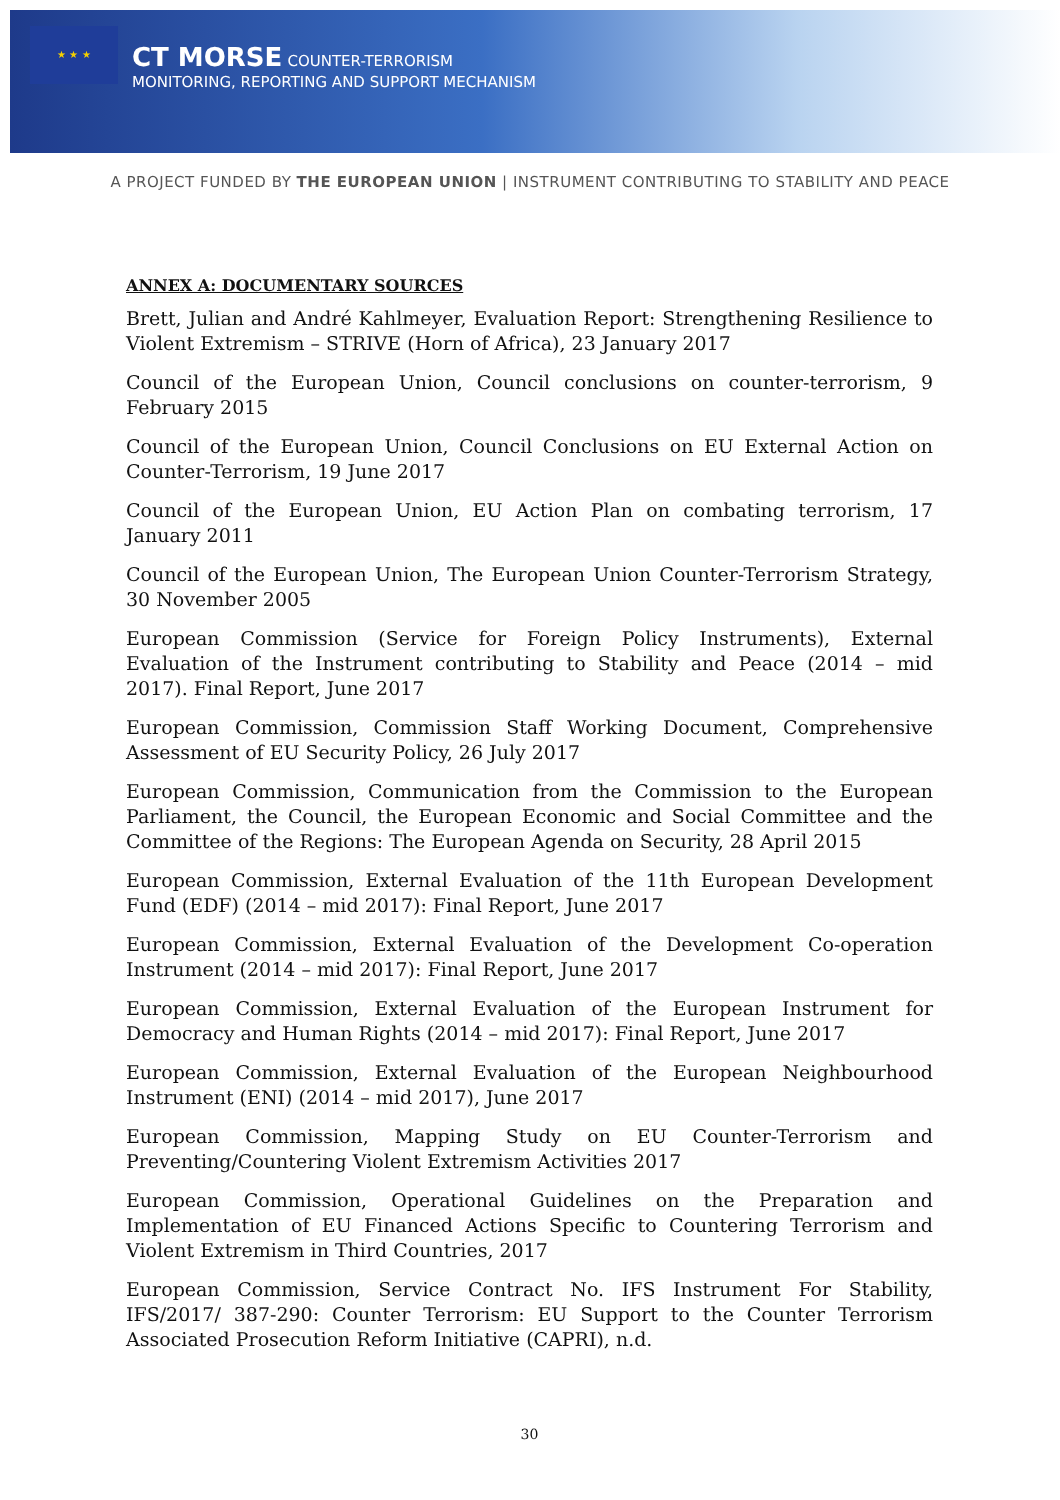★ ★ ★
CT MORSE COUNTER-TERRORISM
MONITORING, REPORTING AND SUPPORT MECHANISM
A PROJECT FUNDED BY THE EUROPEAN UNION | INSTRUMENT CONTRIBUTING TO STABILITY AND PEACE
ANNEX A: DOCUMENTARY SOURCES
Brett, Julian and André Kahlmeyer, Evaluation Report: Strengthening Resilience to Violent Extremism – STRIVE (Horn of Africa), 23 January 2017
Council of the European Union, Council conclusions on counter-terrorism, 9 February 2015
Council of the European Union, Council Conclusions on EU External Action on Counter-Terrorism, 19 June 2017
Council of the European Union, EU Action Plan on combating terrorism, 17 January 2011
Council of the European Union, The European Union Counter-Terrorism Strategy, 30 November 2005
European Commission (Service for Foreign Policy Instruments), External Evaluation of the Instrument contributing to Stability and Peace (2014 – mid 2017). Final Report, June 2017
European Commission, Commission Staff Working Document, Comprehensive Assessment of EU Security Policy, 26 July 2017
European Commission, Communication from the Commission to the European Parliament, the Council, the European Economic and Social Committee and the Committee of the Regions: The European Agenda on Security, 28 April 2015
European Commission, External Evaluation of the 11th European Development Fund (EDF) (2014 – mid 2017): Final Report, June 2017
European Commission, External Evaluation of the Development Co-operation Instrument (2014 – mid 2017): Final Report, June 2017
European Commission, External Evaluation of the European Instrument for Democracy and Human Rights (2014 – mid 2017): Final Report, June 2017
European Commission, External Evaluation of the European Neighbourhood Instrument (ENI) (2014 – mid 2017), June 2017
European Commission, Mapping Study on EU Counter-Terrorism and Preventing/Countering Violent Extremism Activities 2017
European Commission, Operational Guidelines on the Preparation and Implementation of EU Financed Actions Specific to Countering Terrorism and Violent Extremism in Third Countries, 2017
European Commission, Service Contract No. IFS Instrument For Stability, IFS/2017/ 387-290: Counter Terrorism: EU Support to the Counter Terrorism Associated Prosecution Reform Initiative (CAPRI), n.d.
30